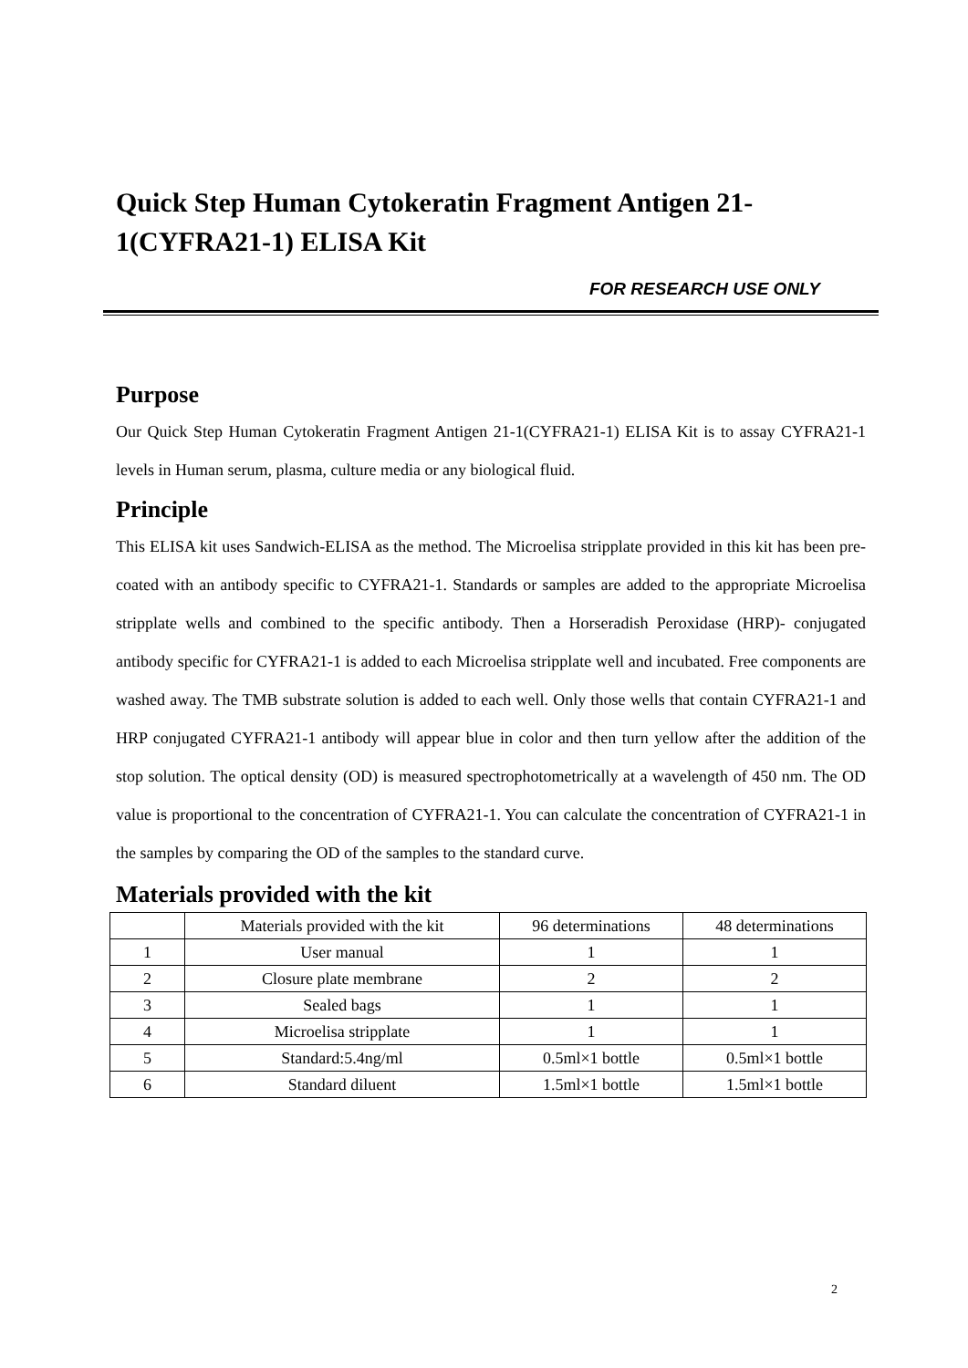Quick Step Human Cytokeratin Fragment Antigen 21-1(CYFRA21-1) ELISA Kit
FOR RESEARCH USE ONLY
Purpose
Our Quick Step Human Cytokeratin Fragment Antigen 21-1(CYFRA21-1) ELISA Kit is to assay CYFRA21-1 levels in Human serum, plasma, culture media or any biological fluid.
Principle
This ELISA kit uses Sandwich-ELISA as the method. The Microelisa stripplate provided in this kit has been pre-coated with an antibody specific to CYFRA21-1. Standards or samples are added to the appropriate Microelisa stripplate wells and combined to the specific antibody. Then a Horseradish Peroxidase (HRP)- conjugated antibody specific for CYFRA21-1 is added to each Microelisa stripplate well and incubated. Free components are washed away. The TMB substrate solution is added to each well. Only those wells that contain CYFRA21-1 and HRP conjugated CYFRA21-1 antibody will appear blue in color and then turn yellow after the addition of the stop solution. The optical density (OD) is measured spectrophotometrically at a wavelength of 450 nm. The OD value is proportional to the concentration of CYFRA21-1. You can calculate the concentration of CYFRA21-1 in the samples by comparing the OD of the samples to the standard curve.
Materials provided with the kit
| | Materials provided with the kit | 96 determinations | 48 determinations |
| --- | --- | --- | --- |
| 1 | User manual | 1 | 1 |
| 2 | Closure plate membrane | 2 | 2 |
| 3 | Sealed bags | 1 | 1 |
| 4 | Microelisa stripplate | 1 | 1 |
| 5 | Standard:5.4ng/ml | 0.5ml×1 bottle | 0.5ml×1 bottle |
| 6 | Standard diluent | 1.5ml×1 bottle | 1.5ml×1 bottle |
2